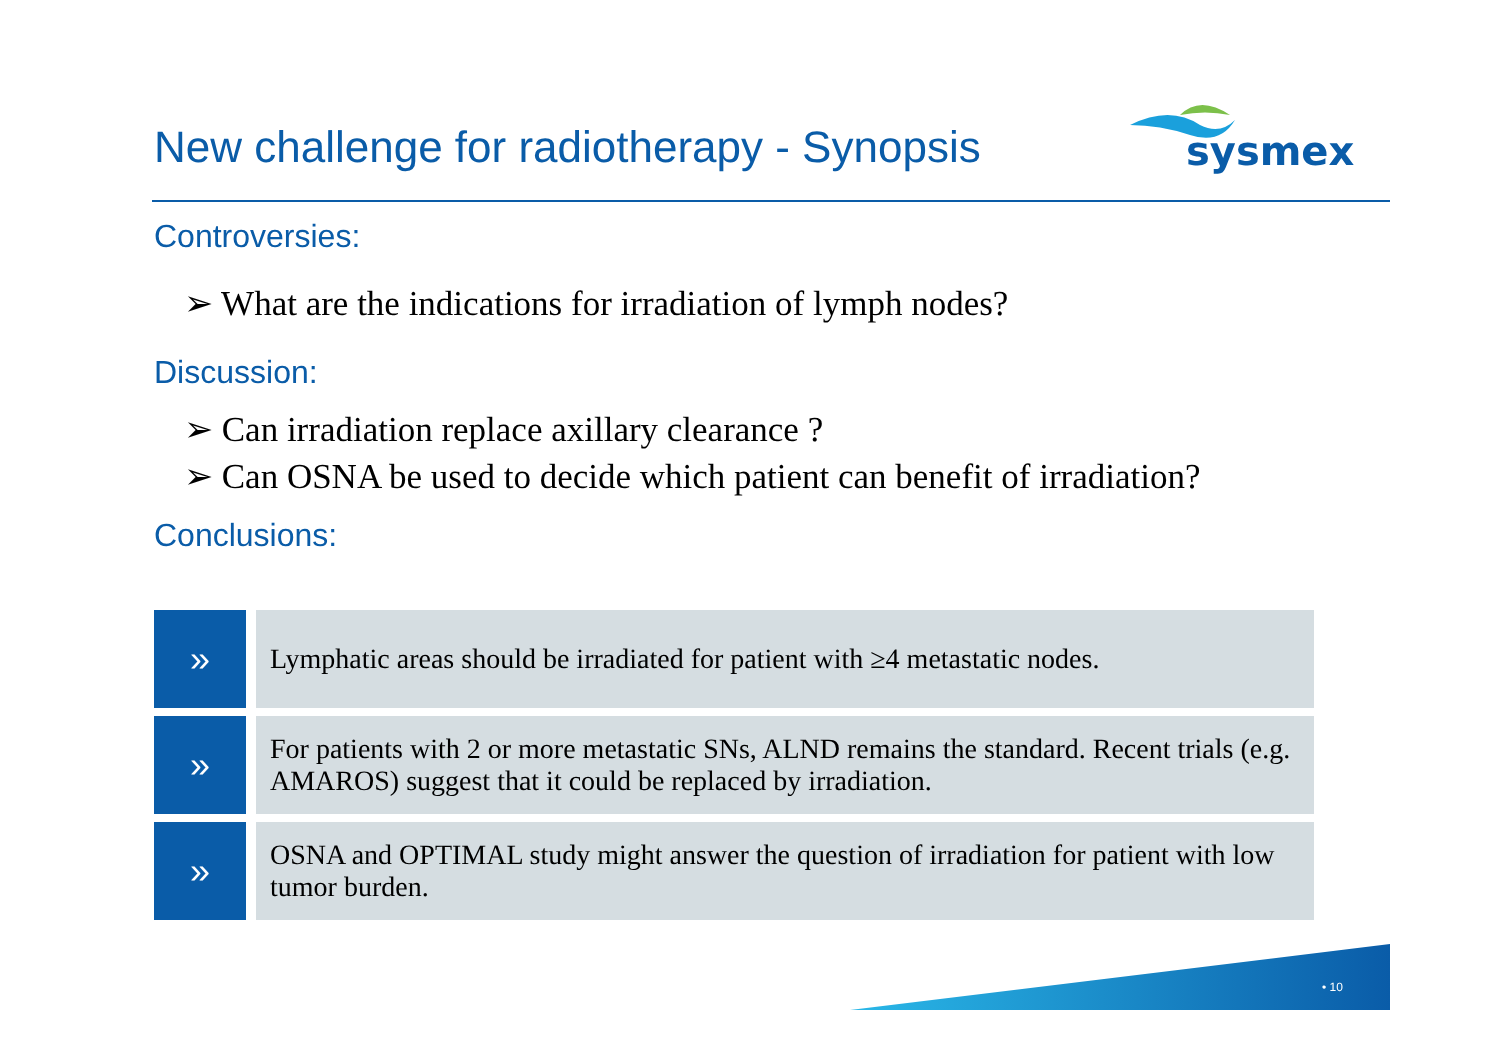New challenge for radiotherapy - Synopsis
sysmex
Controversies:
➢ What are the indications for irradiation of lymph nodes?
Discussion:
➢ Can irradiation replace axillary clearance ?
➢ Can OSNA be used to decide which patient can benefit of irradiation?
Conclusions:
»
Lymphatic areas should be irradiated for patient with ≥4 metastatic nodes.
»
For patients with 2 or more metastatic SNs, ALND remains the standard. Recent trials (e.g. AMAROS) suggest that it could be replaced by irradiation.
»
OSNA and OPTIMAL study might answer the question of irradiation for patient with low tumor burden.
• 10